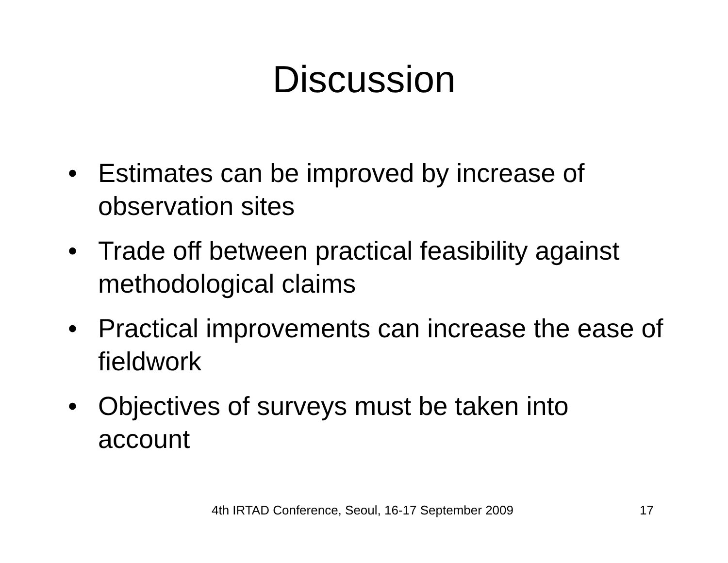Discussion
• Estimates can be improved by increase of observation sites
• Trade off between practical feasibility against methodological claims
• Practical improvements can increase the ease of fieldwork
• Objectives of surveys must be taken into account
4th IRTAD Conference, Seoul, 16-17 September 2009 17